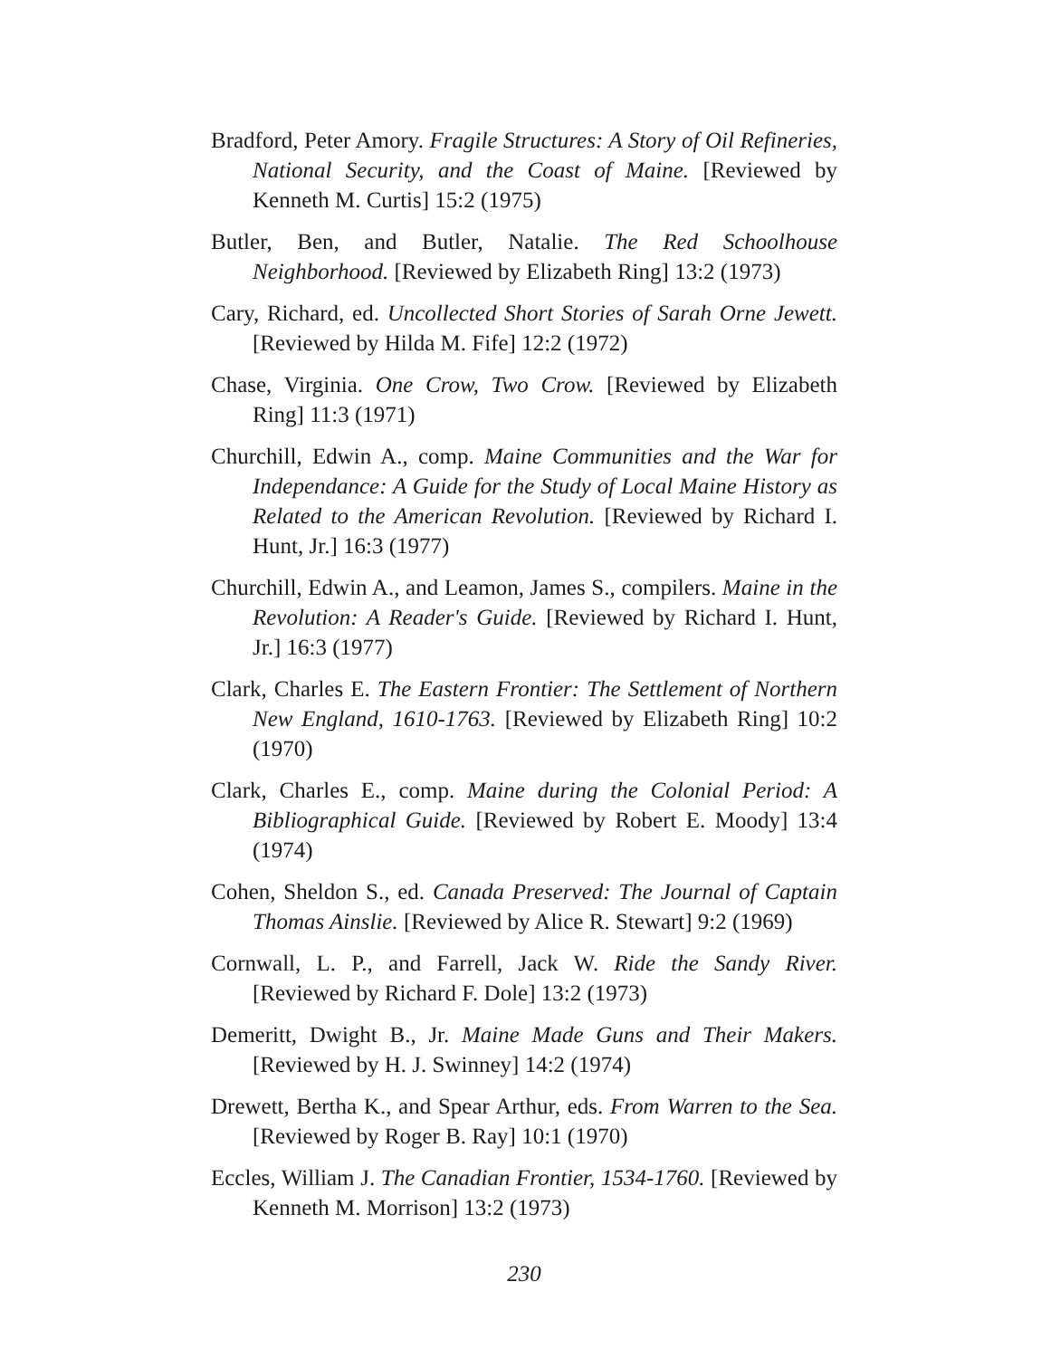Bradford, Peter Amory. Fragile Structures: A Story of Oil Refineries, National Security, and the Coast of Maine. [Reviewed by Kenneth M. Curtis] 15:2 (1975)
Butler, Ben, and Butler, Natalie. The Red Schoolhouse Neighborhood. [Reviewed by Elizabeth Ring] 13:2 (1973)
Cary, Richard, ed. Uncollected Short Stories of Sarah Orne Jewett. [Reviewed by Hilda M. Fife] 12:2 (1972)
Chase, Virginia. One Crow, Two Crow. [Reviewed by Elizabeth Ring] 11:3 (1971)
Churchill, Edwin A., comp. Maine Communities and the War for Independance: A Guide for the Study of Local Maine History as Related to the American Revolution. [Reviewed by Richard I. Hunt, Jr.] 16:3 (1977)
Churchill, Edwin A., and Leamon, James S., compilers. Maine in the Revolution: A Reader's Guide. [Reviewed by Richard I. Hunt, Jr.] 16:3 (1977)
Clark, Charles E. The Eastern Frontier: The Settlement of Northern New England, 1610-1763. [Reviewed by Elizabeth Ring] 10:2 (1970)
Clark, Charles E., comp. Maine during the Colonial Period: A Bibliographical Guide. [Reviewed by Robert E. Moody] 13:4 (1974)
Cohen, Sheldon S., ed. Canada Preserved: The Journal of Captain Thomas Ainslie. [Reviewed by Alice R. Stewart] 9:2 (1969)
Cornwall, L. P., and Farrell, Jack W. Ride the Sandy River. [Reviewed by Richard F. Dole] 13:2 (1973)
Demeritt, Dwight B., Jr. Maine Made Guns and Their Makers. [Reviewed by H. J. Swinney] 14:2 (1974)
Drewett, Bertha K., and Spear Arthur, eds. From Warren to the Sea. [Reviewed by Roger B. Ray] 10:1 (1970)
Eccles, William J. The Canadian Frontier, 1534-1760. [Reviewed by Kenneth M. Morrison] 13:2 (1973)
230